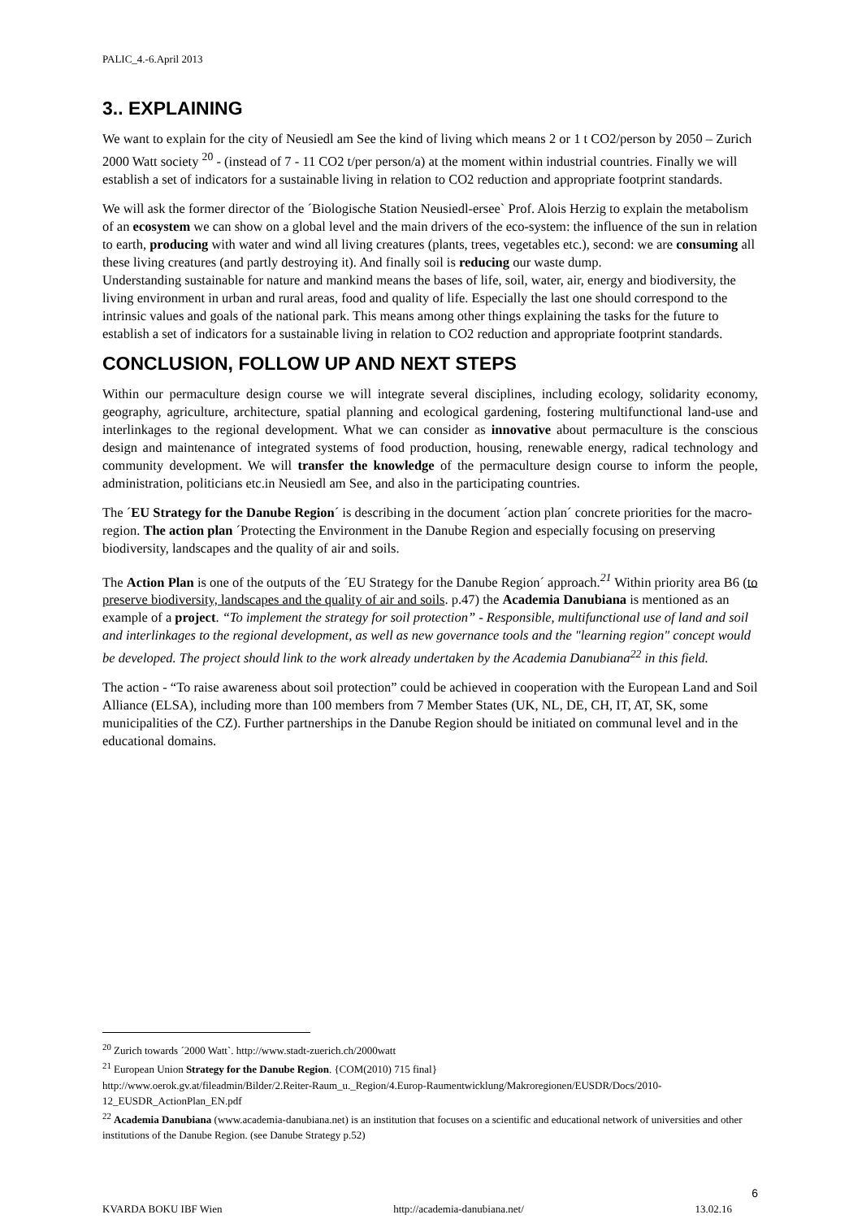PALIC_4.-6.April 2013
3.. EXPLAINING
We want to explain for the city of Neusiedl am See the kind of living which means 2 or 1 t CO2/person by 2050 – Zurich 2000 Watt society <sup>20</sup> - (instead of 7 - 11 CO2 t/per person/a) at the moment within industrial countries. Finally we will establish a set of indicators for a sustainable living in relation to CO2 reduction and appropriate footprint standards.
We will ask the former director of the ´Biologische Station Neusiedl-ersee` Prof. Alois Herzig to explain the metabolism of an ecosystem we can show on a global level and the main drivers of the eco-system: the influence of the sun in relation to earth, producing with water and wind all living creatures (plants, trees, vegetables etc.), second: we are consuming all these living creatures (and partly destroying it). And finally soil is reducing our waste dump.
Understanding sustainable for nature and mankind means the bases of life, soil, water, air, energy and biodiversity, the living environment in urban and rural areas, food and quality of life. Especially the last one should correspond to the intrinsic values and goals of the national park. This means among other things explaining the tasks for the future to establish a set of indicators for a sustainable living in relation to CO2 reduction and appropriate footprint standards.
CONCLUSION, FOLLOW UP AND NEXT STEPS
Within our permaculture design course we will integrate several disciplines, including ecology, solidarity economy, geography, agriculture, architecture, spatial planning and ecological gardening, fostering multifunctional land-use and interlinkages to the regional development. What we can consider as innovative about permaculture is the conscious design and maintenance of integrated systems of food production, housing, renewable energy, radical technology and community development. We will transfer the knowledge of the permaculture design course to inform the people, administration, politicians etc.in Neusiedl am See, and also in the participating countries.
The ´EU Strategy for the Danube Region´ is describing in the document ´action plan´ concrete priorities for the macro-region. The action plan ´Protecting the Environment in the Danube Region and especially focusing on preserving biodiversity, landscapes and the quality of air and soils.
The Action Plan is one of the outputs of the ´EU Strategy for the Danube Region´ approach.<sup>21</sup> Within priority area B6 (to preserve biodiversity, landscapes and the quality of air and soils. p.47) the Academia Danubiana is mentioned as an example of a project. “To implement the strategy for soil protection” - Responsible, multifunctional use of land and soil and interlinkages to the regional development, as well as new governance tools and the "learning region" concept would be developed. The project should link to the work already undertaken by the Academia Danubiana<sup>22</sup> in this field.
The action - “To raise awareness about soil protection” could be achieved in cooperation with the European Land and Soil Alliance (ELSA), including more than 100 members from 7 Member States (UK, NL, DE, CH, IT, AT, SK, some municipalities of the CZ). Further partnerships in the Danube Region should be initiated on communal level and in the educational domains.
<sup>20</sup> Zurich towards ´2000 Watt`. http://www.stadt-zuerich.ch/2000watt
<sup>21</sup> European Union Strategy for the Danube Region. {COM(2010) 715 final}
http://www.oerok.gv.at/fileadmin/Bilder/2.Reiter-Raum_u._Region/4.Europ-Raumentwicklung/Makroregionen/EUSDR/Docs/2010-12_EUSDR_ActionPlan_EN.pdf
<sup>22</sup> Academia Danubiana (www.academia-danubiana.net) is an institution that focuses on a scientific and educational network of universities and other institutions of the Danube Region. (see Danube Strategy p.52)
6
KVARDA BOKU IBF Wien http://academia-danubiana.net/ 13.02.16